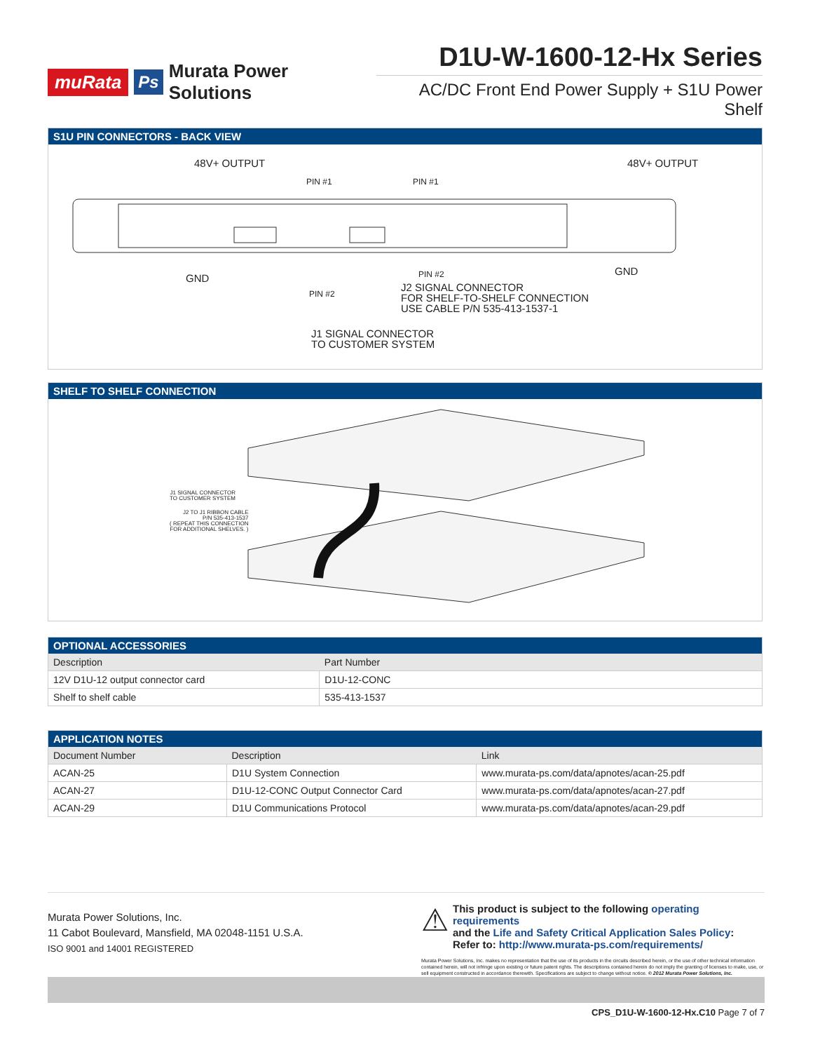muRata Ps Murata Power Solutions
D1U-W-1600-12-Hx Series
AC/DC Front End Power Supply + S1U Power Shelf
S1U PIN CONNECTORS - BACK VIEW
48V+ OUTPUT 48V+ OUTPUT
PIN #1 PIN #1
GND
GND PIN #2
PIN #2 J2 SIGNAL CONNECTOR
FOR SHELF-TO-SHELF CONNECTION
USE CABLE P/N 535-413-1537-1
J1 SIGNAL CONNECTOR
TO CUSTOMER SYSTEM
SHELF TO SHELF CONNECTION
J1 SIGNAL CONNECTOR
TO CUSTOMER SYSTEM
J2 TO J1 RIBBON CABLE
P/N 535-413-1537
( REPEAT THIS CONNECTION
FOR ADDITIONAL SHELVES. )
OPTIONAL ACCESSORIES
| Description | Part Number |
| --- | --- |
| 12V D1U-12 output connector card | D1U-12-CONC |
| Shelf to shelf cable | 535-413-1537 |
APPLICATION NOTES
| Document Number | Description | Link |
| --- | --- | --- |
| ACAN-25 | D1U System Connection | www.murata-ps.com/data/apnotes/acan-25.pdf |
| ACAN-27 | D1U-12-CONC Output Connector Card | www.murata-ps.com/data/apnotes/acan-27.pdf |
| ACAN-29 | D1U Communications Protocol | www.murata-ps.com/data/apnotes/acan-29.pdf |
Murata Power Solutions, Inc.
11 Cabot Boulevard, Mansfield, MA 02048-1151 U.S.A.
ISO 9001 and 14001 REGISTERED
⚠ This product is subject to the following operating requirements
and the Life and Safety Critical Application Sales Policy:
Refer to: http://www.murata-ps.com/requirements/
Murata Power Solutions, Inc. makes no representation that the use of its products in the circuits described herein, or the use of other technical information contained herein, will not infringe upon existing or future patent rights. The descriptions contained herein do not imply the granting of licenses to make, use, or sell equipment constructed in accordance therewith. Specifications are subject to change without notice. © 2012 Murata Power Solutions, Inc.
CPS_D1U-W-1600-12-Hx.C10 Page 7 of 7